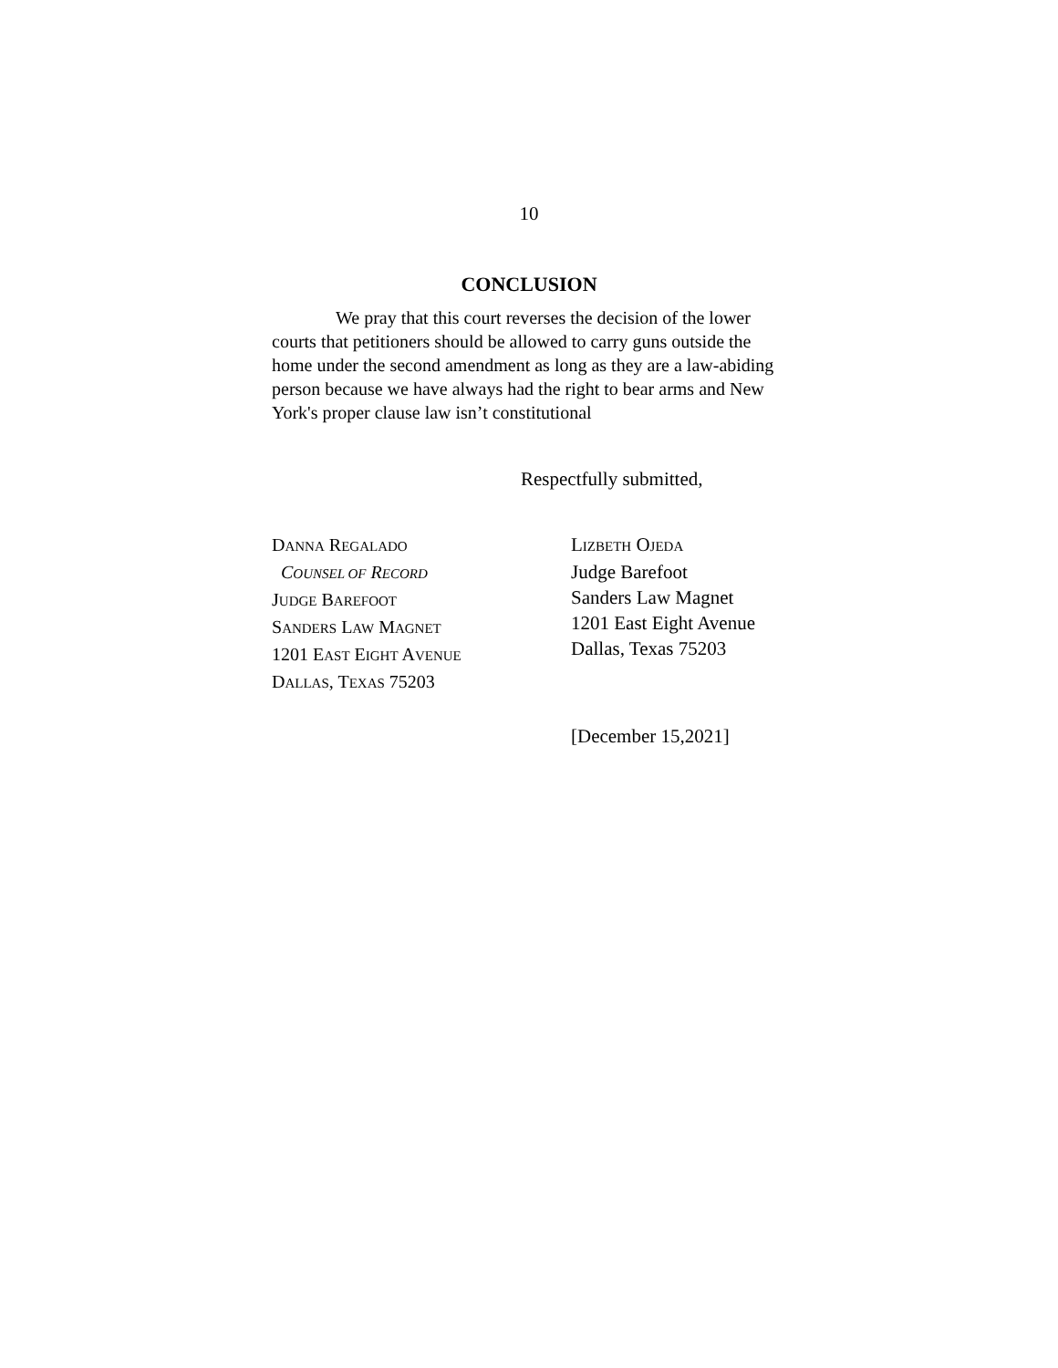10
CONCLUSION
We pray that this court reverses the decision of the lower courts that petitioners should be allowed to carry guns outside the home under the second amendment as long as they are a law-abiding person because we have always had the right to bear arms and New York's proper clause law isn’t constitutional
Respectfully submitted,
DANNA REGALADO
COUNSEL OF RECORD
JUDGE BAREFOOT
SANDERS LAW MAGNET
1201 EAST EIGHT AVENUE
DALLAS, TEXAS 75203
LIZBETH OJEDA
Judge Barefoot
Sanders Law Magnet
1201 East Eight Avenue
Dallas, Texas 75203
[December 15,2021]